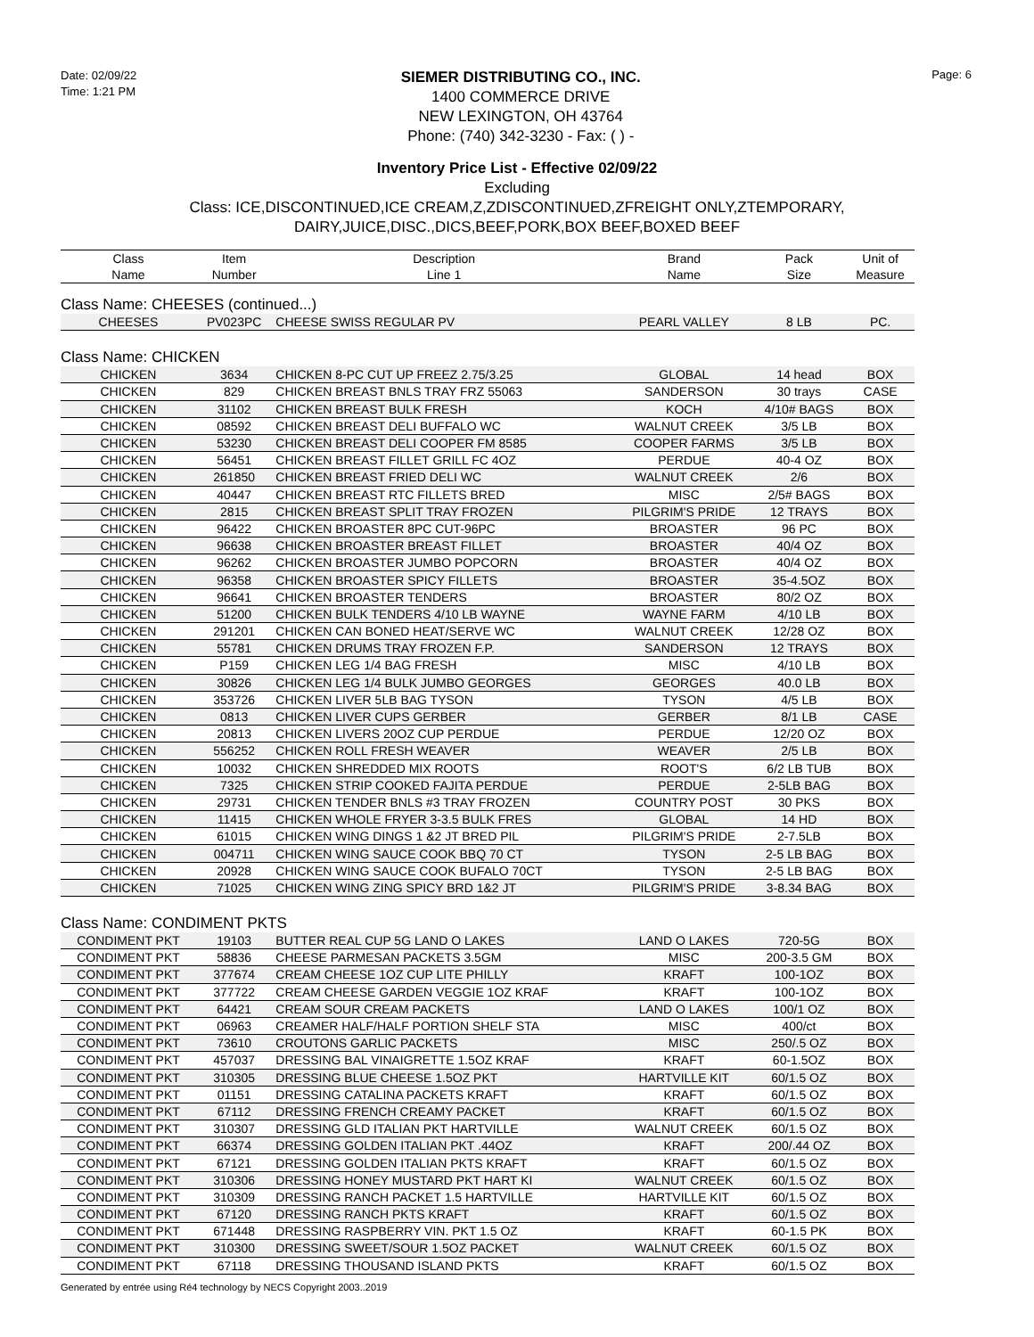Date: 02/09/22
Time: 1:21 PM
SIEMER DISTRIBUTING CO., INC.
1400 COMMERCE DRIVE
NEW LEXINGTON, OH 43764
Phone: (740) 342-3230 - Fax: ( ) -
Page: 6
Inventory Price List - Effective 02/09/22
Excluding
Class: ICE,DISCONTINUED,ICE CREAM,Z,ZDISCONTINUED,ZFREIGHT ONLY,ZTEMPORARY,
DAIRY,JUICE,DISC.,DICS,BEEF,PORK,BOX BEEF,BOXED BEEF
| Class Name | Item Number | Description Line 1 | Brand Name | Pack Size | Unit of Measure |
| --- | --- | --- | --- | --- | --- |
| Class Name: CHEESES (continued...) | | | | | |
| CHEESES | PV023PC | CHEESE SWISS REGULAR PV | PEARL VALLEY | 8 LB | PC. |
| Class Name: CHICKEN | | | | | |
| CHICKEN | 3634 | CHICKEN 8-PC CUT UP FREEZ 2.75/3.25 | GLOBAL | 14 head | BOX |
| CHICKEN | 829 | CHICKEN BREAST BNLS TRAY FRZ 55063 | SANDERSON | 30 trays | CASE |
| CHICKEN | 31102 | CHICKEN BREAST BULK FRESH | KOCH | 4/10# BAGS | BOX |
| CHICKEN | 08592 | CHICKEN BREAST DELI BUFFALO WC | WALNUT CREEK | 3/5 LB | BOX |
| CHICKEN | 53230 | CHICKEN BREAST DELI COOPER FM 8585 | COOPER FARMS | 3/5 LB | BOX |
| CHICKEN | 56451 | CHICKEN BREAST FILLET GRILL FC 4OZ | PERDUE | 40-4 OZ | BOX |
| CHICKEN | 261850 | CHICKEN BREAST FRIED DELI WC | WALNUT CREEK | 2/6 | BOX |
| CHICKEN | 40447 | CHICKEN BREAST RTC FILLETS BRED | MISC | 2/5# BAGS | BOX |
| CHICKEN | 2815 | CHICKEN BREAST SPLIT TRAY FROZEN | PILGRIM'S PRIDE | 12 TRAYS | BOX |
| CHICKEN | 96422 | CHICKEN BROASTER 8PC CUT-96PC | BROASTER | 96 PC | BOX |
| CHICKEN | 96638 | CHICKEN BROASTER BREAST FILLET | BROASTER | 40/4 OZ | BOX |
| CHICKEN | 96262 | CHICKEN BROASTER JUMBO POPCORN | BROASTER | 40/4 OZ | BOX |
| CHICKEN | 96358 | CHICKEN BROASTER SPICY FILLETS | BROASTER | 35-4.5OZ | BOX |
| CHICKEN | 96641 | CHICKEN BROASTER TENDERS | BROASTER | 80/2 OZ | BOX |
| CHICKEN | 51200 | CHICKEN BULK TENDERS 4/10 LB WAYNE | WAYNE FARM | 4/10 LB | BOX |
| CHICKEN | 291201 | CHICKEN CAN BONED HEAT/SERVE WC | WALNUT CREEK | 12/28 OZ | BOX |
| CHICKEN | 55781 | CHICKEN DRUMS TRAY FROZEN F.P. | SANDERSON | 12 TRAYS | BOX |
| CHICKEN | P159 | CHICKEN LEG 1/4 BAG FRESH | MISC | 4/10 LB | BOX |
| CHICKEN | 30826 | CHICKEN LEG 1/4 BULK JUMBO GEORGES | GEORGES | 40.0 LB | BOX |
| CHICKEN | 353726 | CHICKEN LIVER 5LB BAG TYSON | TYSON | 4/5 LB | BOX |
| CHICKEN | 0813 | CHICKEN LIVER CUPS GERBER | GERBER | 8/1 LB | CASE |
| CHICKEN | 20813 | CHICKEN LIVERS 20OZ CUP PERDUE | PERDUE | 12/20 OZ | BOX |
| CHICKEN | 556252 | CHICKEN ROLL FRESH WEAVER | WEAVER | 2/5 LB | BOX |
| CHICKEN | 10032 | CHICKEN SHREDDED MIX ROOTS | ROOT'S | 6/2 LB TUB | BOX |
| CHICKEN | 7325 | CHICKEN STRIP COOKED FAJITA PERDUE | PERDUE | 2-5LB BAG | BOX |
| CHICKEN | 29731 | CHICKEN TENDER BNLS #3 TRAY FROZEN | COUNTRY POST | 30 PKS | BOX |
| CHICKEN | 11415 | CHICKEN WHOLE FRYER 3-3.5 BULK FRES | GLOBAL | 14 HD | BOX |
| CHICKEN | 61015 | CHICKEN WING DINGS 1 &2 JT BRED PIL | PILGRIM'S PRIDE | 2-7.5LB | BOX |
| CHICKEN | 004711 | CHICKEN WING SAUCE COOK BBQ 70 CT | TYSON | 2-5 LB BAG | BOX |
| CHICKEN | 20928 | CHICKEN WING SAUCE COOK BUFALO 70CT | TYSON | 2-5 LB BAG | BOX |
| CHICKEN | 71025 | CHICKEN WING ZING SPICY BRD 1&2 JT | PILGRIM'S PRIDE | 3-8.34 BAG | BOX |
| Class Name: CONDIMENT PKTS | | | | | |
| CONDIMENT PKT | 19103 | BUTTER REAL CUP 5G LAND O LAKES | LAND O LAKES | 720-5G | BOX |
| CONDIMENT PKT | 58836 | CHEESE PARMESAN PACKETS 3.5GM | MISC | 200-3.5 GM | BOX |
| CONDIMENT PKT | 377674 | CREAM CHEESE 1OZ CUP LITE PHILLY | KRAFT | 100-1OZ | BOX |
| CONDIMENT PKT | 377722 | CREAM CHEESE GARDEN VEGGIE 1OZ KRAF | KRAFT | 100-1OZ | BOX |
| CONDIMENT PKT | 64421 | CREAM SOUR CREAM PACKETS | LAND O LAKES | 100/1 OZ | BOX |
| CONDIMENT PKT | 06963 | CREAMER HALF/HALF PORTION SHELF STA | MISC | 400/ct | BOX |
| CONDIMENT PKT | 73610 | CROUTONS GARLIC PACKETS | MISC | 250/.5 OZ | BOX |
| CONDIMENT PKT | 457037 | DRESSING BAL VINAIGRETTE 1.5OZ KRAF | KRAFT | 60-1.5OZ | BOX |
| CONDIMENT PKT | 310305 | DRESSING BLUE CHEESE 1.5OZ PKT | HARTVILLE KIT | 60/1.5 OZ | BOX |
| CONDIMENT PKT | 01151 | DRESSING CATALINA PACKETS KRAFT | KRAFT | 60/1.5 OZ | BOX |
| CONDIMENT PKT | 67112 | DRESSING FRENCH CREAMY PACKET | KRAFT | 60/1.5 OZ | BOX |
| CONDIMENT PKT | 310307 | DRESSING GLD ITALIAN PKT HARTVILLE | WALNUT CREEK | 60/1.5 OZ | BOX |
| CONDIMENT PKT | 66374 | DRESSING GOLDEN ITALIAN PKT .44OZ | KRAFT | 200/.44 OZ | BOX |
| CONDIMENT PKT | 67121 | DRESSING GOLDEN ITALIAN PKTS KRAFT | KRAFT | 60/1.5 OZ | BOX |
| CONDIMENT PKT | 310306 | DRESSING HONEY MUSTARD PKT HART KI | WALNUT CREEK | 60/1.5 OZ | BOX |
| CONDIMENT PKT | 310309 | DRESSING RANCH PACKET 1.5 HARTVILLE | HARTVILLE KIT | 60/1.5 OZ | BOX |
| CONDIMENT PKT | 67120 | DRESSING RANCH PKTS KRAFT | KRAFT | 60/1.5 OZ | BOX |
| CONDIMENT PKT | 671448 | DRESSING RASPBERRY VIN. PKT 1.5 OZ | KRAFT | 60-1.5 PK | BOX |
| CONDIMENT PKT | 310300 | DRESSING SWEET/SOUR 1.5OZ PACKET | WALNUT CREEK | 60/1.5 OZ | BOX |
| CONDIMENT PKT | 67118 | DRESSING THOUSAND ISLAND PKTS | KRAFT | 60/1.5 OZ | BOX |
Generated by entrée using Ré4 technology by NECS Copyright 2003..2019